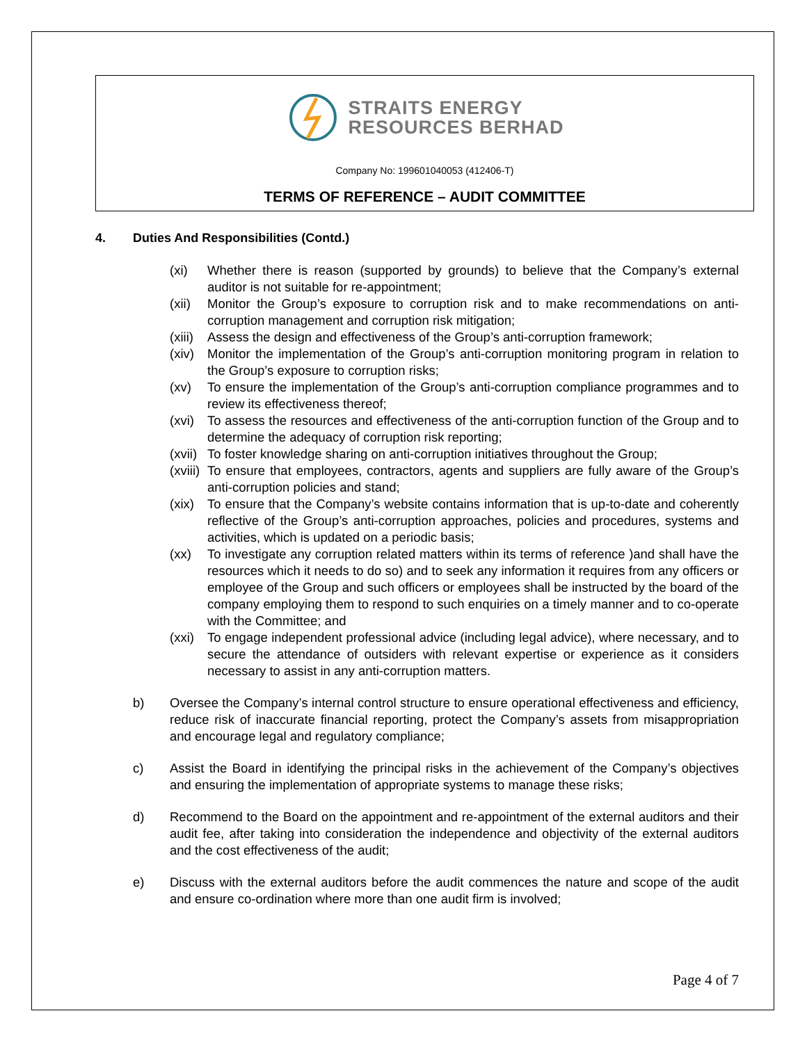STRAITS ENERGY
RESOURCES BERHAD
Company No: 199601040053 (412406-T)
TERMS OF REFERENCE – AUDIT COMMITTEE
4. Duties And Responsibilities (Contd.)
(xi) Whether there is reason (supported by grounds) to believe that the Company’s external auditor is not suitable for re-appointment;
(xii)
Monitor the Group’s exposure to corruption risk and to make recommendations on anti-corruption management and corruption risk mitigation;
(xiii)
Assess the design and effectiveness of the Group’s anti-corruption framework;
(xiv)
Monitor the implementation of the Group’s anti-corruption monitoring program in relation to the Group’s exposure to corruption risks;
(xv) To ensure the implementation of the Group’s anti-corruption compliance programmes and to review its effectiveness thereof;
(xvi)
To assess the resources and effectiveness of the anti-corruption function of the Group and to determine the adequacy of corruption risk reporting;
(xvii)
To foster knowledge sharing on anti-corruption initiatives throughout the Group;
(xviii)
To ensure that employees, contractors, agents and suppliers are fully aware of the Group’s anti-corruption policies and stand;
(xix)
To ensure that the Company’s website contains information that is up-to-date and coherently reflective of the Group’s anti-corruption approaches, policies and procedures, systems and activities, which is updated on a periodic basis;
(xx) To investigate any corruption related matters within its terms of reference )and shall have the resources which it needs to do so) and to seek any information it requires from any officers or employee of the Group and such officers or employees shall be instructed by the board of the company employing them to respond to such enquiries on a timely manner and to co-operate with the Committee; and
(xxi)
To engage independent professional advice (including legal advice), where necessary, and to secure the attendance of outsiders with relevant expertise or experience as it considers necessary to assist in any anti-corruption matters.
b) Oversee the Company’s internal control structure to ensure operational effectiveness and efficiency, reduce risk of inaccurate financial reporting, protect the Company’s assets from misappropriation and encourage legal and regulatory compliance;
c) Assist the Board in identifying the principal risks in the achievement of the Company’s objectives and ensuring the implementation of appropriate systems to manage these risks;
d) Recommend to the Board on the appointment and re-appointment of the external auditors and their audit fee, after taking into consideration the independence and objectivity of the external auditors and the cost effectiveness of the audit;
e) Discuss with the external auditors before the audit commences the nature and scope of the audit and ensure co-ordination where more than one audit firm is involved;
Page 4 of 7